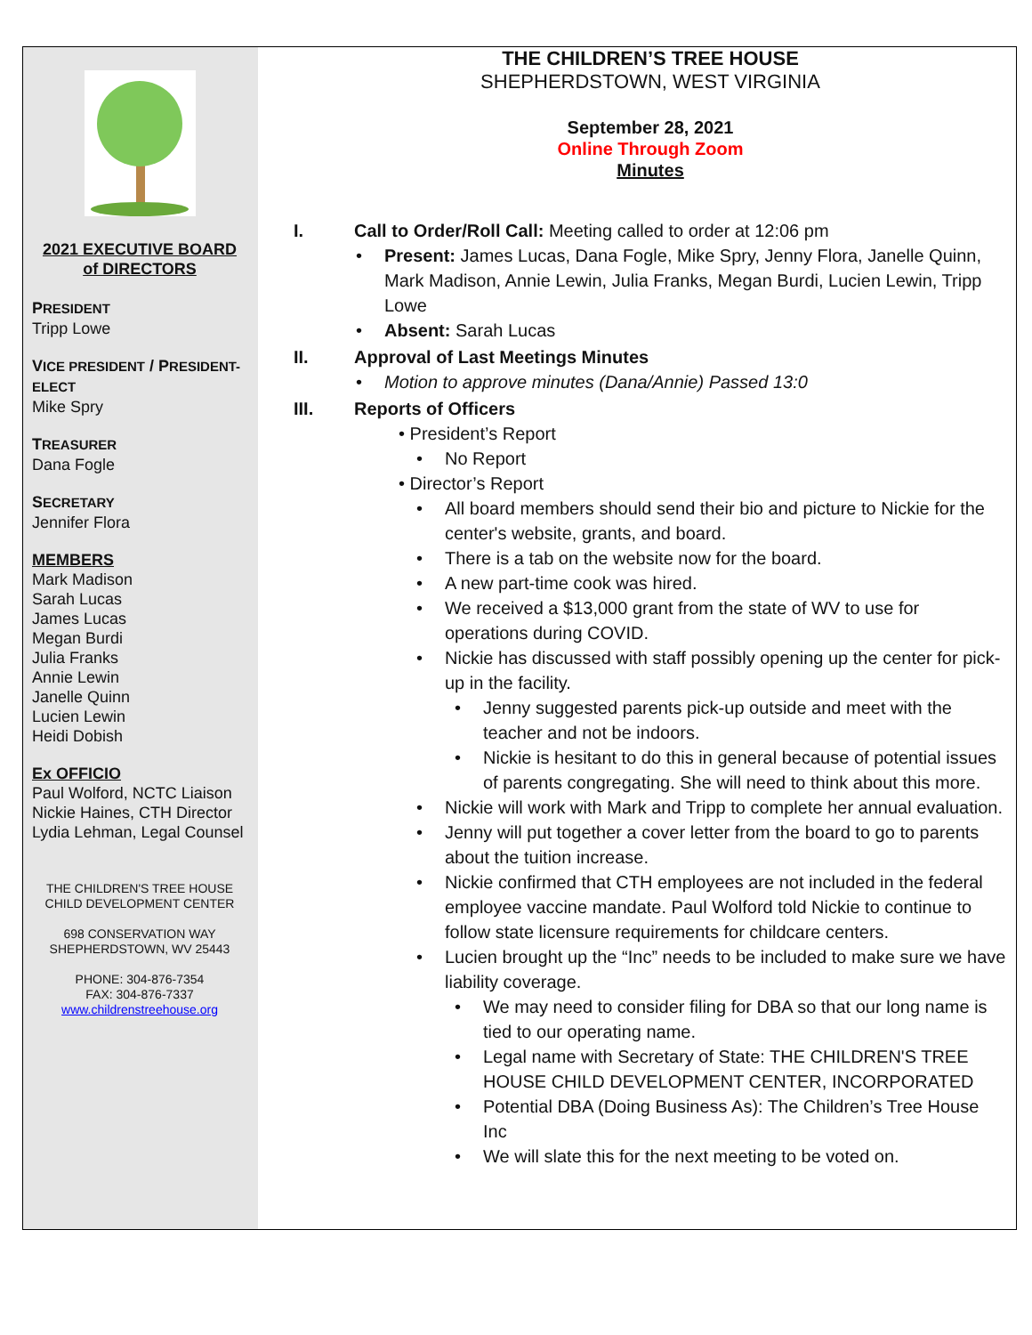2021 EXECUTIVE BOARD
of DIRECTORS
PRESIDENT
Tripp Lowe
VICE PRESIDENT / PRESIDENT-ELECT
Mike Spry
TREASURER
Dana Fogle
SECRETARY
Jennifer Flora
MEMBERS
Mark Madison
Sarah Lucas
James Lucas
Megan Burdi
Julia Franks
Annie Lewin
Janelle Quinn
Lucien Lewin
Heidi Dobish
Ex OFFICIO
Paul Wolford, NCTC Liaison
Nickie Haines, CTH Director
Lydia Lehman, Legal Counsel
THE CHILDREN'S TREE HOUSE
CHILD DEVELOPMENT CENTER
698 CONSERVATION WAY
SHEPHERDSTOWN, WV 25443
PHONE: 304-876-7354
FAX: 304-876-7337
www.childrenstreehouse.org
THE CHILDREN’S TREE HOUSE
SHEPHERDSTOWN, WEST VIRGINIA
September 28, 2021
Online Through Zoom
Minutes
I. Call to Order/Roll Call: Meeting called to order at 12:06 pm
• Present: James Lucas, Dana Fogle, Mike Spry, Jenny Flora, Janelle Quinn, Mark Madison, Annie Lewin, Julia Franks, Megan Burdi, Lucien Lewin, Tripp Lowe
• Absent: Sarah Lucas
II. Approval of Last Meetings Minutes
• Motion to approve minutes (Dana/Annie) Passed 13:0
III. Reports of Officers
• President’s Report
• No Report
• Director’s Report
• All board members should send their bio and picture to Nickie for the center's website, grants, and board.
• There is a tab on the website now for the board.
• A new part-time cook was hired.
• We received a $13,000 grant from the state of WV to use for operations during COVID.
• Nickie has discussed with staff possibly opening up the center for pick-up in the facility.
• Jenny suggested parents pick-up outside and meet with the teacher and not be indoors.
• Nickie is hesitant to do this in general because of potential issues of parents congregating. She will need to think about this more.
• Nickie will work with Mark and Tripp to complete her annual evaluation.
• Jenny will put together a cover letter from the board to go to parents about the tuition increase.
• Nickie confirmed that CTH employees are not included in the federal employee vaccine mandate. Paul Wolford told Nickie to continue to follow state licensure requirements for childcare centers.
• Lucien brought up the “Inc” needs to be included to make sure we have liability coverage.
• We may need to consider filing for DBA so that our long name is tied to our operating name.
• Legal name with Secretary of State: THE CHILDREN'S TREE HOUSE CHILD DEVELOPMENT CENTER, INCORPORATED
• Potential DBA (Doing Business As): The Children’s Tree House Inc
• We will slate this for the next meeting to be voted on.